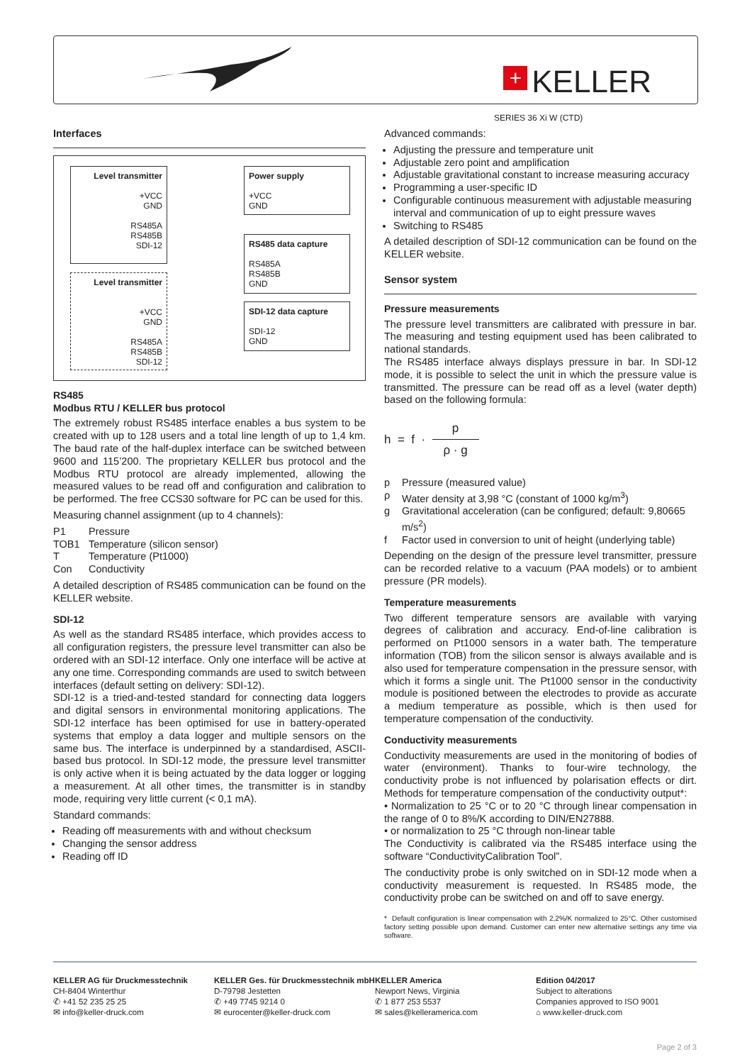+ KELLER
SERIES 36 Xi W (CTD)
Interfaces
Level transmitter
+VCC
GND
RS485A
RS485B
SDI-12
Level transmitter
+VCC
GND
RS485A
RS485B
SDI-12
Power supply
+VCC
GND
RS485 data capture
RS485A
RS485B
GND
SDI-12 data capture
SDI-12
GND
RS485
Modbus RTU / KELLER bus protocol
The extremely robust RS485 interface enables a bus system to be created with up to 128 users and a total line length of up to 1,4 km. The baud rate of the half-duplex interface can be switched between 9600 and 115’200. The proprietary KELLER bus protocol and the Modbus RTU protocol are already implemented, allowing the measured values to be read off and configuration and calibration to be performed. The free CCS30 software for PC can be used for this.
Measuring channel assignment (up to 4 channels):
P1 Pressure TOB1 Temperature (silicon sensor) T Temperature (Pt1000) Con Conductivity
A detailed description of RS485 communication can be found on the KELLER website.
SDI-12
As well as the standard RS485 interface, which provides access to all configuration registers, the pressure level transmitter can also be ordered with an SDI-12 interface. Only one interface will be active at any one time. Corresponding commands are used to switch between interfaces (default setting on delivery: SDI-12).
SDI-12 is a tried-and-tested standard for connecting data loggers and digital sensors in environmental monitoring applications. The SDI-12 interface has been optimised for use in battery-operated systems that employ a data logger and multiple sensors on the same bus. The interface is underpinned by a standardised, ASCII-based bus protocol. In SDI-12 mode, the pressure level transmitter is only active when it is being actuated by the data logger or logging a measurement. At all other times, the transmitter is in standby mode, requiring very little current (< 0,1 mA).
Standard commands:
Reading off measurements with and without checksum
Changing the sensor address
Reading off ID
Advanced commands:
Adjusting the pressure and temperature unit
Adjustable zero point and amplification
Adjustable gravitational constant to increase measuring accuracy
Programming a user-specific ID
Configurable continuous measurement with adjustable measuring interval and communication of up to eight pressure waves
Switching to RS485
A detailed description of SDI-12 communication can be found on the KELLER website.
Sensor system
Pressure measurements
The pressure level transmitters are calibrated with pressure in bar. The measuring and testing equipment used has been calibrated to national standards.
The RS485 interface always displays pressure in bar. In SDI-12 mode, it is possible to select the unit in which the pressure value is transmitted. The pressure can be read off as a level (water depth) based on the following formula:
h = f · p ρ · g
p Pressure (measured value) ρ Water density at 3,98 °C (constant of 1000 kg/m<sup>3</sup>) g Gravitational acceleration (can be configured; default: 9,80665 m/s<sup>2</sup>) f Factor used in conversion to unit of height (underlying table)
Depending on the design of the pressure level transmitter, pressure can be recorded relative to a vacuum (PAA models) or to ambient pressure (PR models).
Temperature measurements
Two different temperature sensors are available with varying degrees of calibration and accuracy. End-of-line calibration is performed on Pt1000 sensors in a water bath. The temperature information (TOB) from the silicon sensor is always available and is also used for temperature compensation in the pressure sensor, with which it forms a single unit. The Pt1000 sensor in the conductivity module is positioned between the electrodes to provide as accurate a medium temperature as possible, which is then used for temperature compensation of the conductivity.
Conductivity measurements
Conductivity measurements are used in the monitoring of bodies of water (environment). Thanks to four-wire technology, the conductivity probe is not influenced by polarisation effects or dirt. Methods for temperature compensation of the conductivity output*:
• Normalization to 25 °C or to 20 °C through linear compensation in the range of 0 to 8%/K according to DIN/EN27888.
• or normalization to 25 °C through non-linear table
The Conductivity is calibrated via the RS485 interface using the software “ConductivityCalibration Tool”.
The conductivity probe is only switched on in SDI-12 mode when a conductivity measurement is requested. In RS485 mode, the conductivity probe can be switched on and off to save energy.
* Default configuration is linear compensation with 2,2%/K normalized to 25°C. Other customised factory setting possible upon demand. Customer can enter new alternative settings any time via software.
KELLER AG für Druckmesstechnik
CH-8404 Winterthur
✆ +41 52 235 25 25
✉ info@keller-druck.com
KELLER Ges. für Druckmesstechnik mbH
D-79798 Jestetten
✆ +49 7745 9214 0
✉ eurocenter@keller-druck.com
KELLER America
Newport News, Virginia
✆ 1 877 253 5537
✉ sales@kelleramerica.com
Edition 04/2017
Subject to alterations
Companies approved to ISO 9001
⌂ www.keller-druck.com
Page 2 of 3